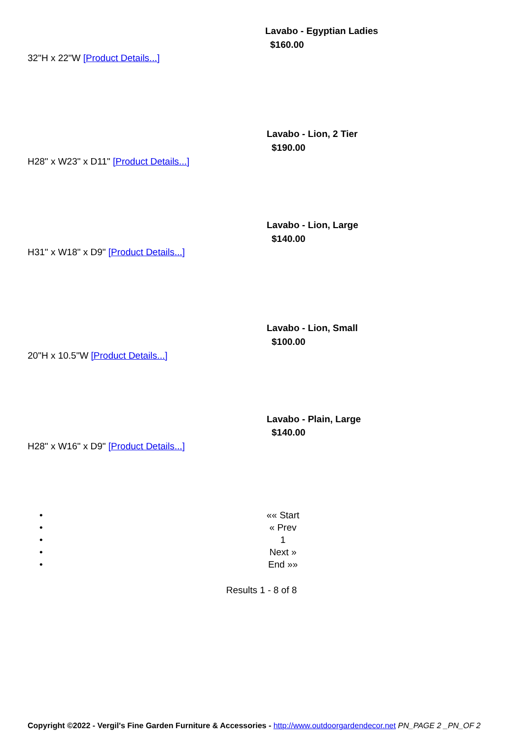Lavabo - Egyptian Ladies
$160.00
32"H x 22"W [Product Details...]
Lavabo - Lion, 2 Tier
$190.00
H28" x W23" x D11" [Product Details...]
Lavabo - Lion, Large
$140.00
H31" x W18" x D9" [Product Details...]
Lavabo - Lion, Small
$100.00
20"H x 10.5"W [Product Details...]
Lavabo - Plain, Large
$140.00
H28" x W16" x D9" [Product Details...]
• «« Start
• « Prev
• 1
• Next »
• End »»
Results 1 - 8 of 8
Copyright ©2022 - Vergil's Fine Garden Furniture & Accessories - http://www.outdoorgardendecor.net PN_PAGE 2 _PN_OF 2